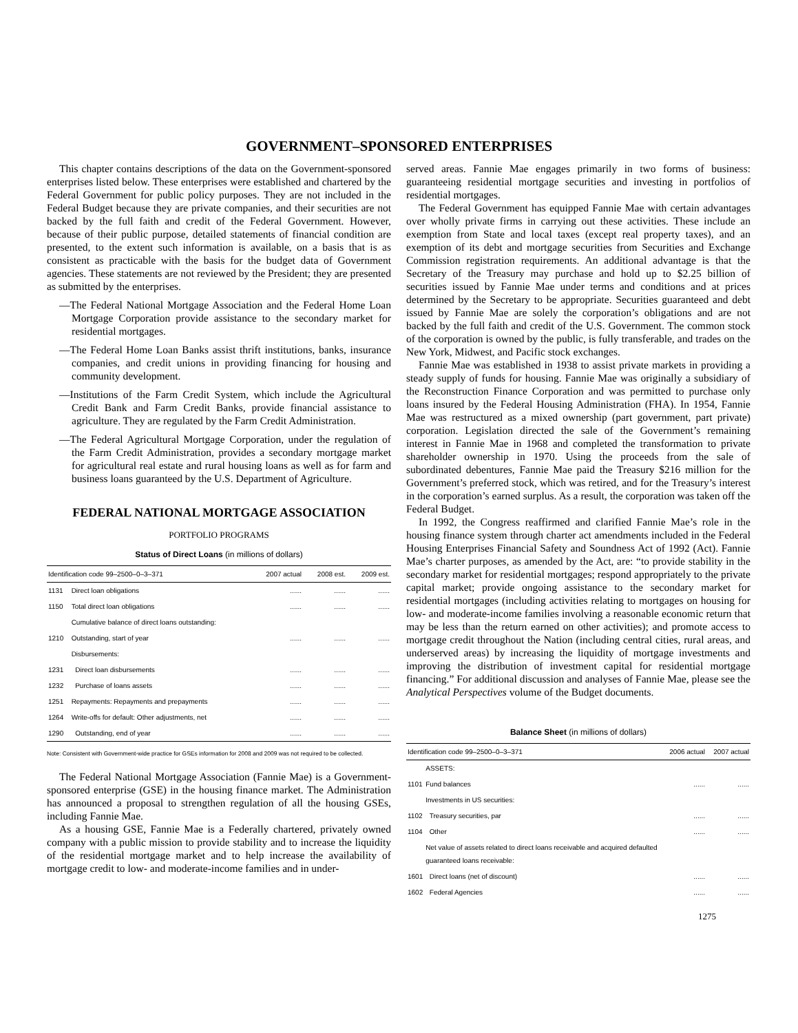GOVERNMENT–SPONSORED ENTERPRISES
This chapter contains descriptions of the data on the Government-sponsored enterprises listed below. These enterprises were established and chartered by the Federal Government for public policy purposes. They are not included in the Federal Budget because they are private companies, and their securities are not backed by the full faith and credit of the Federal Government. However, because of their public purpose, detailed statements of financial condition are presented, to the extent such information is available, on a basis that is as consistent as practicable with the basis for the budget data of Government agencies. These statements are not reviewed by the President; they are presented as submitted by the enterprises.
—The Federal National Mortgage Association and the Federal Home Loan Mortgage Corporation provide assistance to the secondary market for residential mortgages.
—The Federal Home Loan Banks assist thrift institutions, banks, insurance companies, and credit unions in providing financing for housing and community development.
—Institutions of the Farm Credit System, which include the Agricultural Credit Bank and Farm Credit Banks, provide financial assistance to agriculture. They are regulated by the Farm Credit Administration.
—The Federal Agricultural Mortgage Corporation, under the regulation of the Farm Credit Administration, provides a secondary mortgage market for agricultural real estate and rural housing loans as well as for farm and business loans guaranteed by the U.S. Department of Agriculture.
FEDERAL NATIONAL MORTGAGE ASSOCIATION
PORTFOLIO PROGRAMS
Status of Direct Loans (in millions of dollars)
| Identification code 99–2500–0–3–371 | | 2007 actual | 2008 est. | 2009 est. |
| --- | --- | --- | --- | --- |
| 1131 | Direct loan obligations | ...... | ...... | ...... |
| 1150 | Total direct loan obligations | ...... | ...... | ...... |
| | Cumulative balance of direct loans outstanding: | | | |
| 1210 | Outstanding, start of year | ...... | ...... | ...... |
| | Disbursements: | | | |
| 1231 | Direct loan disbursements | ...... | ...... | ...... |
| 1232 | Purchase of loans assets | ...... | ...... | ...... |
| 1251 | Repayments: Repayments and prepayments | ...... | ...... | ...... |
| 1264 | Write-offs for default: Other adjustments, net | ...... | ...... | ...... |
| 1290 | Outstanding, end of year | ...... | ...... | ...... |
Note: Consistent with Government-wide practice for GSEs information for 2008 and 2009 was not required to be collected.
The Federal National Mortgage Association (Fannie Mae) is a Government-sponsored enterprise (GSE) in the housing finance market. The Administration has announced a proposal to strengthen regulation of all the housing GSEs, including Fannie Mae.
As a housing GSE, Fannie Mae is a Federally chartered, privately owned company with a public mission to provide stability and to increase the liquidity of the residential mortgage market and to help increase the availability of mortgage credit to low- and moderate-income families and in under-
served areas. Fannie Mae engages primarily in two forms of business: guaranteeing residential mortgage securities and investing in portfolios of residential mortgages.
The Federal Government has equipped Fannie Mae with certain advantages over wholly private firms in carrying out these activities. These include an exemption from State and local taxes (except real property taxes), and an exemption of its debt and mortgage securities from Securities and Exchange Commission registration requirements. An additional advantage is that the Secretary of the Treasury may purchase and hold up to $2.25 billion of securities issued by Fannie Mae under terms and conditions and at prices determined by the Secretary to be appropriate. Securities guaranteed and debt issued by Fannie Mae are solely the corporation’s obligations and are not backed by the full faith and credit of the U.S. Government. The common stock of the corporation is owned by the public, is fully transferable, and trades on the New York, Midwest, and Pacific stock exchanges.
Fannie Mae was established in 1938 to assist private markets in providing a steady supply of funds for housing. Fannie Mae was originally a subsidiary of the Reconstruction Finance Corporation and was permitted to purchase only loans insured by the Federal Housing Administration (FHA). In 1954, Fannie Mae was restructured as a mixed ownership (part government, part private) corporation. Legislation directed the sale of the Government’s remaining interest in Fannie Mae in 1968 and completed the transformation to private shareholder ownership in 1970. Using the proceeds from the sale of subordinated debentures, Fannie Mae paid the Treasury $216 million for the Government’s preferred stock, which was retired, and for the Treasury’s interest in the corporation’s earned surplus. As a result, the corporation was taken off the Federal Budget.
In 1992, the Congress reaffirmed and clarified Fannie Mae’s role in the housing finance system through charter act amendments included in the Federal Housing Enterprises Financial Safety and Soundness Act of 1992 (Act). Fannie Mae’s charter purposes, as amended by the Act, are: “to provide stability in the secondary market for residential mortgages; respond appropriately to the private capital market; provide ongoing assistance to the secondary market for residential mortgages (including activities relating to mortgages on housing for low- and moderate-income families involving a reasonable economic return that may be less than the return earned on other activities); and promote access to mortgage credit throughout the Nation (including central cities, rural areas, and underserved areas) by increasing the liquidity of mortgage investments and improving the distribution of investment capital for residential mortgage financing.” For additional discussion and analyses of Fannie Mae, please see the Analytical Perspectives volume of the Budget documents.
Balance Sheet (in millions of dollars)
| Identification code 99–2500–0–3–371 | | 2006 actual | 2007 actual |
| --- | --- | --- | --- |
| | ASSETS: | | |
| 1101 | Fund balances | ...... | ...... |
| | Investments in US securities: | | |
| 1102 | Treasury securities, par | ...... | ...... |
| 1104 | Other | ...... | ...... |
| | Net value of assets related to direct loans receivable and acquired defaulted guaranteed loans receivable: | | |
| 1601 | Direct loans (net of discount) | ...... | ...... |
| 1602 | Federal Agencies | ...... | ...... |
1275